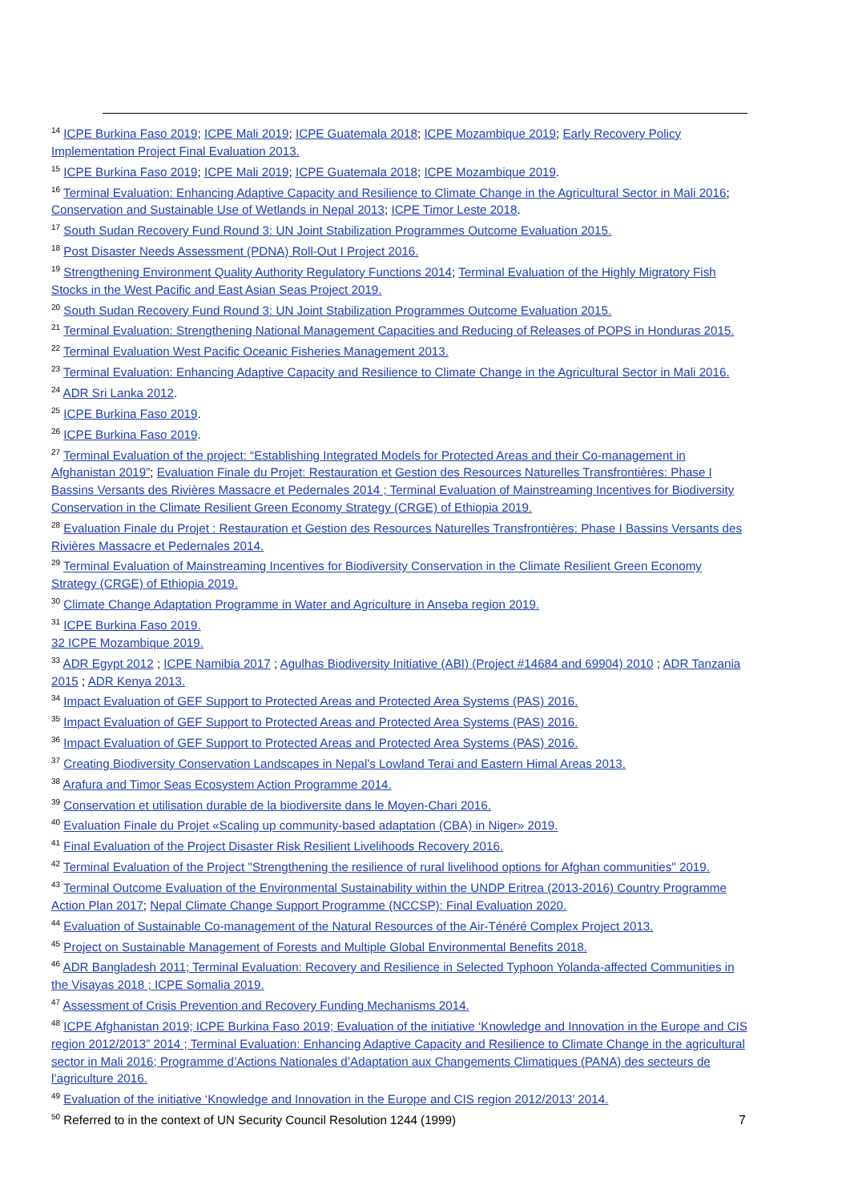<sup>14</sup> ICPE Burkina Faso 2019; ICPE Mali 2019; ICPE Guatemala 2018; ICPE Mozambique 2019; Early Recovery Policy Implementation Project Final Evaluation 2013.
<sup>15</sup> ICPE Burkina Faso 2019; ICPE Mali 2019; ICPE Guatemala 2018; ICPE Mozambique 2019.
<sup>16</sup> Terminal Evaluation: Enhancing Adaptive Capacity and Resilience to Climate Change in the Agricultural Sector in Mali 2016; Conservation and Sustainable Use of Wetlands in Nepal 2013; ICPE Timor Leste 2018.
<sup>17</sup> South Sudan Recovery Fund Round 3: UN Joint Stabilization Programmes Outcome Evaluation 2015.
<sup>18</sup> Post Disaster Needs Assessment (PDNA) Roll-Out I Project 2016.
<sup>19</sup> Strengthening Environment Quality Authority Regulatory Functions 2014; Terminal Evaluation of the Highly Migratory Fish Stocks in the West Pacific and East Asian Seas Project 2019.
<sup>20</sup> South Sudan Recovery Fund Round 3: UN Joint Stabilization Programmes Outcome Evaluation 2015.
<sup>21</sup> Terminal Evaluation: Strengthening National Management Capacities and Reducing of Releases of POPS in Honduras 2015.
<sup>22</sup> Terminal Evaluation West Pacific Oceanic Fisheries Management 2013.
<sup>23</sup> Terminal Evaluation: Enhancing Adaptive Capacity and Resilience to Climate Change in the Agricultural Sector in Mali 2016.
<sup>24</sup> ADR Sri Lanka 2012.
<sup>25</sup> ICPE Burkina Faso 2019.
<sup>26</sup> ICPE Burkina Faso 2019.
<sup>27</sup> Terminal Evaluation of the project: “Establishing Integrated Models for Protected Areas and their Co-management in Afghanistan 2019”; Evaluation Finale du Projet: Restauration et Gestion des Resources Naturelles Transfrontières: Phase I Bassins Versants des Rivières Massacre et Pedernales 2014 ; Terminal Evaluation of Mainstreaming Incentives for Biodiversity Conservation in the Climate Resilient Green Economy Strategy (CRGE) of Ethiopia 2019.
<sup>28</sup> Evaluation Finale du Projet : Restauration et Gestion des Resources Naturelles Transfrontières: Phase I Bassins Versants des Rivières Massacre et Pedernales 2014.
<sup>29</sup> Terminal Evaluation of Mainstreaming Incentives for Biodiversity Conservation in the Climate Resilient Green Economy Strategy (CRGE) of Ethiopia 2019.
<sup>30</sup> Climate Change Adaptation Programme in Water and Agriculture in Anseba region 2019.
<sup>31</sup> ICPE Burkina Faso 2019.
32 ICPE Mozambique 2019.
<sup>33</sup> ADR Egypt 2012 ; ICPE Namibia 2017 ; Agulhas Biodiversity Initiative (ABI) (Project #14684 and 69904) 2010 ; ADR Tanzania 2015 ; ADR Kenya 2013.
<sup>34</sup> Impact Evaluation of GEF Support to Protected Areas and Protected Area Systems (PAS) 2016.
<sup>35</sup> Impact Evaluation of GEF Support to Protected Areas and Protected Area Systems (PAS) 2016.
<sup>36</sup> Impact Evaluation of GEF Support to Protected Areas and Protected Area Systems (PAS) 2016.
<sup>37</sup> Creating Biodiversity Conservation Landscapes in Nepal's Lowland Terai and Eastern Himal Areas 2013.
<sup>38</sup> Arafura and Timor Seas Ecosystem Action Programme 2014.
<sup>39</sup> Conservation et utilisation durable de la biodiversite dans le Moyen-Chari 2016.
<sup>40</sup> Evaluation Finale du Projet «Scaling up community-based adaptation (CBA) in Niger» 2019.
<sup>41</sup> Final Evaluation of the Project Disaster Risk Resilient Livelihoods Recovery 2016.
<sup>42</sup> Terminal Evaluation of the Project "Strengthening the resilience of rural livelihood options for Afghan communities" 2019.
<sup>43</sup> Terminal Outcome Evaluation of the Environmental Sustainability within the UNDP Eritrea (2013-2016) Country Programme Action Plan 2017; Nepal Climate Change Support Programme (NCCSP): Final Evaluation 2020.
<sup>44</sup> Evaluation of Sustainable Co-management of the Natural Resources of the Air-Ténéré Complex Project 2013.
<sup>45</sup> Project on Sustainable Management of Forests and Multiple Global Environmental Benefits 2018.
<sup>46</sup> ADR Bangladesh 2011; Terminal Evaluation: Recovery and Resilience in Selected Typhoon Yolanda-affected Communities in the Visayas 2018 ; ICPE Somalia 2019.
<sup>47</sup> Assessment of Crisis Prevention and Recovery Funding Mechanisms 2014.
<sup>48</sup> ICPE Afghanistan 2019; ICPE Burkina Faso 2019; Evaluation of the initiative ‘Knowledge and Innovation in the Europe and CIS region 2012/2013” 2014 ; Terminal Evaluation: Enhancing Adaptive Capacity and Resilience to Climate Change in the agricultural sector in Mali 2016; Programme d’Actions Nationales d’Adaptation aux Changements Climatiques (PANA) des secteurs de l’agriculture 2016.
<sup>49</sup> Evaluation of the initiative ‘Knowledge and Innovation in the Europe and CIS region 2012/2013’ 2014.
<sup>50</sup> Referred to in the context of UN Security Council Resolution 1244 (1999)
7